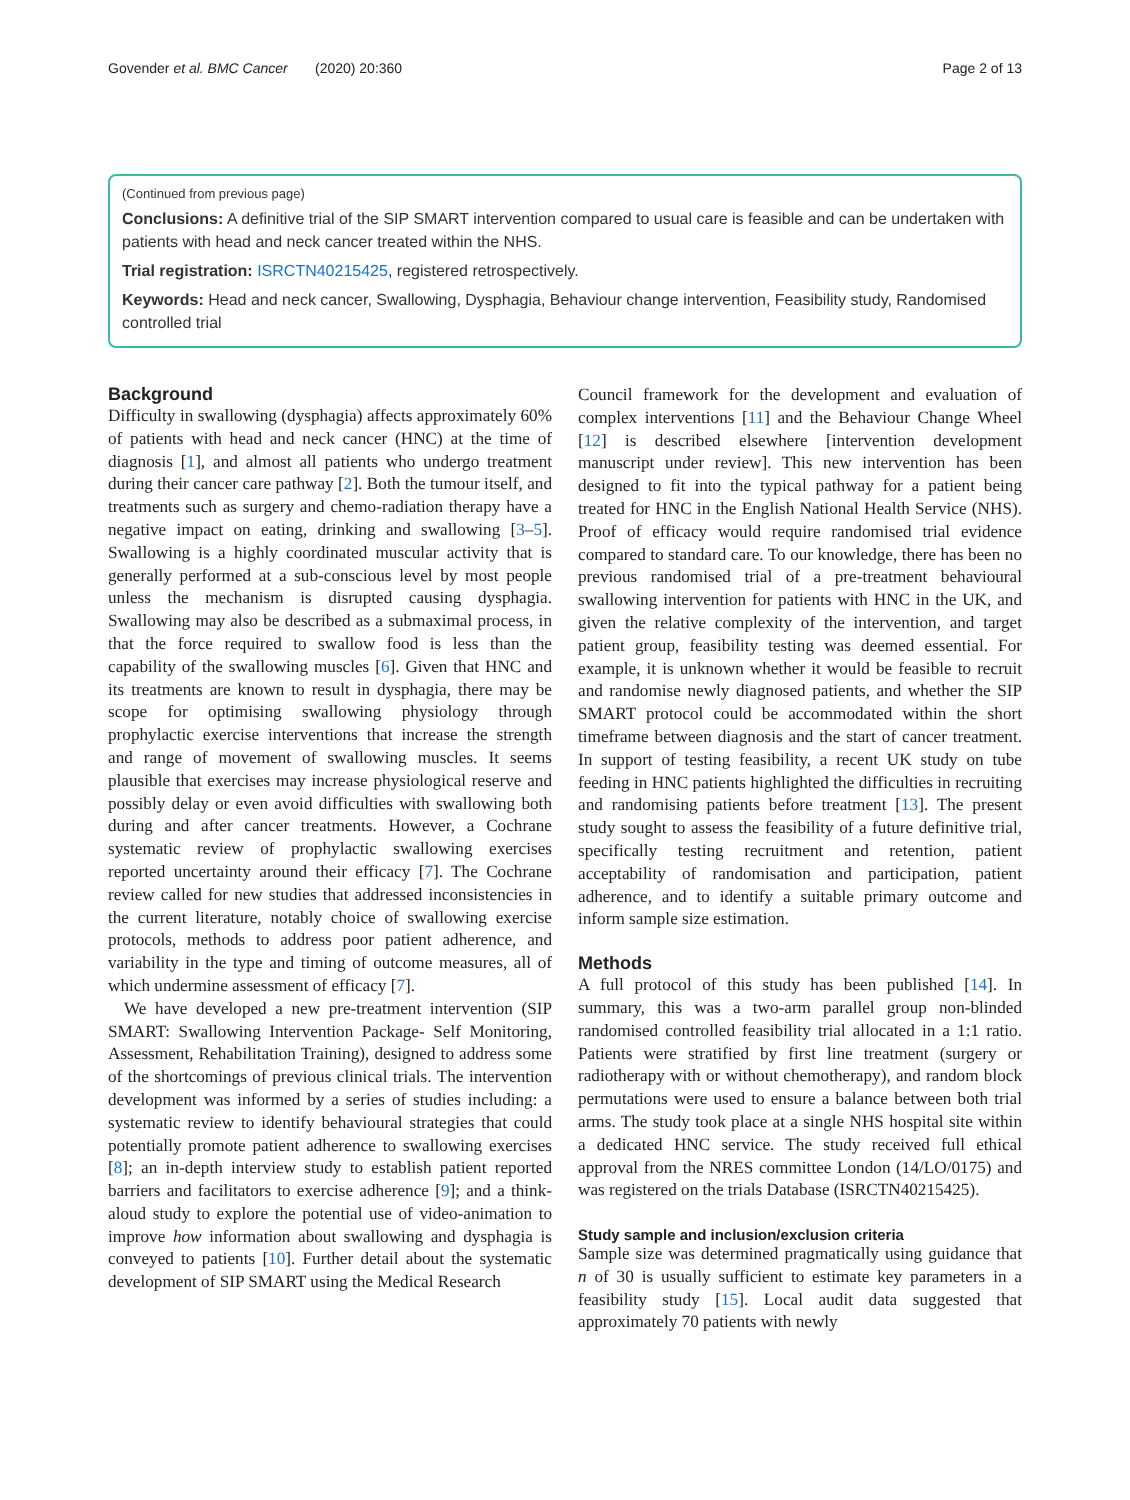Govender et al. BMC Cancer (2020) 20:360 Page 2 of 13
(Continued from previous page)
Conclusions: A definitive trial of the SIP SMART intervention compared to usual care is feasible and can be undertaken with patients with head and neck cancer treated within the NHS.
Trial registration: ISRCTN40215425, registered retrospectively.
Keywords: Head and neck cancer, Swallowing, Dysphagia, Behaviour change intervention, Feasibility study, Randomised controlled trial
Background
Difficulty in swallowing (dysphagia) affects approximately 60% of patients with head and neck cancer (HNC) at the time of diagnosis [1], and almost all patients who undergo treatment during their cancer care pathway [2]. Both the tumour itself, and treatments such as surgery and chemo-radiation therapy have a negative impact on eating, drinking and swallowing [3–5]. Swallowing is a highly coordinated muscular activity that is generally performed at a sub-conscious level by most people unless the mechanism is disrupted causing dysphagia. Swallowing may also be described as a submaximal process, in that the force required to swallow food is less than the capability of the swallowing muscles [6]. Given that HNC and its treatments are known to result in dysphagia, there may be scope for optimising swallowing physiology through prophylactic exercise interventions that increase the strength and range of movement of swallowing muscles. It seems plausible that exercises may increase physiological reserve and possibly delay or even avoid difficulties with swallowing both during and after cancer treatments. However, a Cochrane systematic review of prophylactic swallowing exercises reported uncertainty around their efficacy [7]. The Cochrane review called for new studies that addressed inconsistencies in the current literature, notably choice of swallowing exercise protocols, methods to address poor patient adherence, and variability in the type and timing of outcome measures, all of which undermine assessment of efficacy [7].
We have developed a new pre-treatment intervention (SIP SMART: Swallowing Intervention Package- Self Monitoring, Assessment, Rehabilitation Training), designed to address some of the shortcomings of previous clinical trials. The intervention development was informed by a series of studies including: a systematic review to identify behavioural strategies that could potentially promote patient adherence to swallowing exercises [8]; an in-depth interview study to establish patient reported barriers and facilitators to exercise adherence [9]; and a think-aloud study to explore the potential use of video-animation to improve how information about swallowing and dysphagia is conveyed to patients [10]. Further detail about the systematic development of SIP SMART using the Medical Research
Council framework for the development and evaluation of complex interventions [11] and the Behaviour Change Wheel [12] is described elsewhere [intervention development manuscript under review]. This new intervention has been designed to fit into the typical pathway for a patient being treated for HNC in the English National Health Service (NHS). Proof of efficacy would require randomised trial evidence compared to standard care. To our knowledge, there has been no previous randomised trial of a pre-treatment behavioural swallowing intervention for patients with HNC in the UK, and given the relative complexity of the intervention, and target patient group, feasibility testing was deemed essential. For example, it is unknown whether it would be feasible to recruit and randomise newly diagnosed patients, and whether the SIP SMART protocol could be accommodated within the short timeframe between diagnosis and the start of cancer treatment. In support of testing feasibility, a recent UK study on tube feeding in HNC patients highlighted the difficulties in recruiting and randomising patients before treatment [13]. The present study sought to assess the feasibility of a future definitive trial, specifically testing recruitment and retention, patient acceptability of randomisation and participation, patient adherence, and to identify a suitable primary outcome and inform sample size estimation.
Methods
A full protocol of this study has been published [14]. In summary, this was a two-arm parallel group non-blinded randomised controlled feasibility trial allocated in a 1:1 ratio. Patients were stratified by first line treatment (surgery or radiotherapy with or without chemotherapy), and random block permutations were used to ensure a balance between both trial arms. The study took place at a single NHS hospital site within a dedicated HNC service. The study received full ethical approval from the NRES committee London (14/LO/0175) and was registered on the trials Database (ISRCTN40215425).
Study sample and inclusion/exclusion criteria
Sample size was determined pragmatically using guidance that n of 30 is usually sufficient to estimate key parameters in a feasibility study [15]. Local audit data suggested that approximately 70 patients with newly